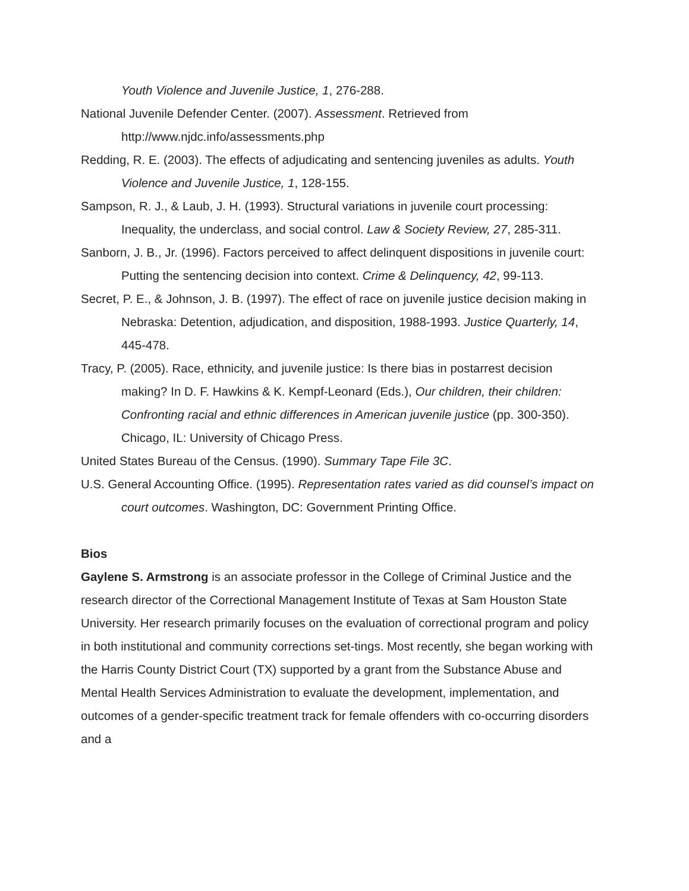Youth Violence and Juvenile Justice, 1, 276-288.
National Juvenile Defender Center. (2007). Assessment. Retrieved from http://www.njdc.info/assessments.php
Redding, R. E. (2003). The effects of adjudicating and sentencing juveniles as adults. Youth Violence and Juvenile Justice, 1, 128-155.
Sampson, R. J., & Laub, J. H. (1993). Structural variations in juvenile court processing: Inequality, the underclass, and social control. Law & Society Review, 27, 285-311.
Sanborn, J. B., Jr. (1996). Factors perceived to affect delinquent dispositions in juvenile court: Putting the sentencing decision into context. Crime & Delinquency, 42, 99-113.
Secret, P. E., & Johnson, J. B. (1997). The effect of race on juvenile justice decision making in Nebraska: Detention, adjudication, and disposition, 1988-1993. Justice Quarterly, 14, 445-478.
Tracy, P. (2005). Race, ethnicity, and juvenile justice: Is there bias in postarrest decision making? In D. F. Hawkins & K. Kempf-Leonard (Eds.), Our children, their children: Confronting racial and ethnic differences in American juvenile justice (pp. 300-350). Chicago, IL: University of Chicago Press.
United States Bureau of the Census. (1990). Summary Tape File 3C.
U.S. General Accounting Office. (1995). Representation rates varied as did counsel’s impact on court outcomes. Washington, DC: Government Printing Office.
Bios
Gaylene S. Armstrong is an associate professor in the College of Criminal Justice and the research director of the Correctional Management Institute of Texas at Sam Houston State University. Her research primarily focuses on the evaluation of correctional program and policy in both institutional and community corrections set-tings. Most recently, she began working with the Harris County District Court (TX) supported by a grant from the Substance Abuse and Mental Health Services Administration to evaluate the development, implementation, and outcomes of a gender-specific treatment track for female offenders with co-occurring disorders and a